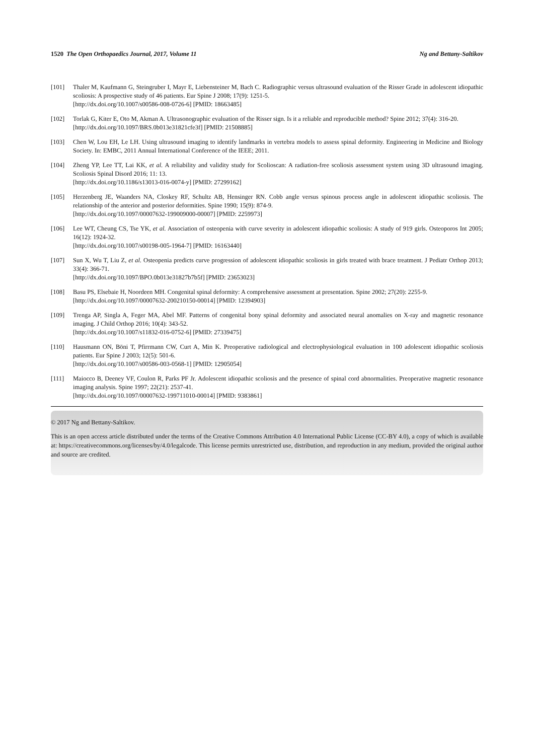1520 The Open Orthopaedics Journal, 2017, Volume 11 Ng and Bettany-Saltikov
[101] Thaler M, Kaufmann G, Steingruber I, Mayr E, Liebensteiner M, Bach C. Radiographic versus ultrasound evaluation of the Risser Grade in adolescent idiopathic scoliosis: A prospective study of 46 patients. Eur Spine J 2008; 17(9): 1251-5.
[http://dx.doi.org/10.1007/s00586-008-0726-6] [PMID: 18663485]
[102] Torlak G, Kiter E, Oto M, Akman A. Ultrasonographic evaluation of the Risser sign. Is it a reliable and reproducible method? Spine 2012; 37(4): 316-20.
[http://dx.doi.org/10.1097/BRS.0b013e31821cfe3f] [PMID: 21508885]
[103] Chen W, Lou EH, Le LH. Using ultrasound imaging to identify landmarks in vertebra models to assess spinal deformity. Engineering in Medicine and Biology Society. In: EMBC, 2011 Annual International Conference of the IEEE; 2011.
[104] Zheng YP, Lee TT, Lai KK, et al. A reliability and validity study for Scolioscan: A radiation-free scoliosis assessment system using 3D ultrasound imaging. Scoliosis Spinal Disord 2016; 11: 13.
[http://dx.doi.org/10.1186/s13013-016-0074-y] [PMID: 27299162]
[105] Herzenberg JE, Waanders NA, Closkey RF, Schultz AB, Hensinger RN. Cobb angle versus spinous process angle in adolescent idiopathic scoliosis. The relationship of the anterior and posterior deformities. Spine 1990; 15(9): 874-9.
[http://dx.doi.org/10.1097/00007632-199009000-00007] [PMID: 2259973]
[106] Lee WT, Cheung CS, Tse YK, et al. Association of osteopenia with curve severity in adolescent idiopathic scoliosis: A study of 919 girls. Osteoporos Int 2005; 16(12): 1924-32.
[http://dx.doi.org/10.1007/s00198-005-1964-7] [PMID: 16163440]
[107] Sun X, Wu T, Liu Z, et al. Osteopenia predicts curve progression of adolescent idiopathic scoliosis in girls treated with brace treatment. J Pediatr Orthop 2013; 33(4): 366-71.
[http://dx.doi.org/10.1097/BPO.0b013e31827b7b5f] [PMID: 23653023]
[108] Basu PS, Elsebaie H, Noordeen MH. Congenital spinal deformity: A comprehensive assessment at presentation. Spine 2002; 27(20): 2255-9.
[http://dx.doi.org/10.1097/00007632-200210150-00014] [PMID: 12394903]
[109] Trenga AP, Singla A, Feger MA, Abel MF. Patterns of congenital bony spinal deformity and associated neural anomalies on X-ray and magnetic resonance imaging. J Child Orthop 2016; 10(4): 343-52.
[http://dx.doi.org/10.1007/s11832-016-0752-6] [PMID: 27339475]
[110] Hausmann ON, Böni T, Pfirrmann CW, Curt A, Min K. Preoperative radiological and electrophysiological evaluation in 100 adolescent idiopathic scoliosis patients. Eur Spine J 2003; 12(5): 501-6.
[http://dx.doi.org/10.1007/s00586-003-0568-1] [PMID: 12905054]
[111] Maiocco B, Deeney VF, Coulon R, Parks PF Jr. Adolescent idiopathic scoliosis and the presence of spinal cord abnormalities. Preoperative magnetic resonance imaging analysis. Spine 1997; 22(21): 2537-41.
[http://dx.doi.org/10.1097/00007632-199711010-00014] [PMID: 9383861]
© 2017 Ng and Bettany-Saltikov.
This is an open access article distributed under the terms of the Creative Commons Attribution 4.0 International Public License (CC-BY 4.0), a copy of which is available at: https://creativecommons.org/licenses/by/4.0/legalcode. This license permits unrestricted use, distribution, and reproduction in any medium, provided the original author and source are credited.